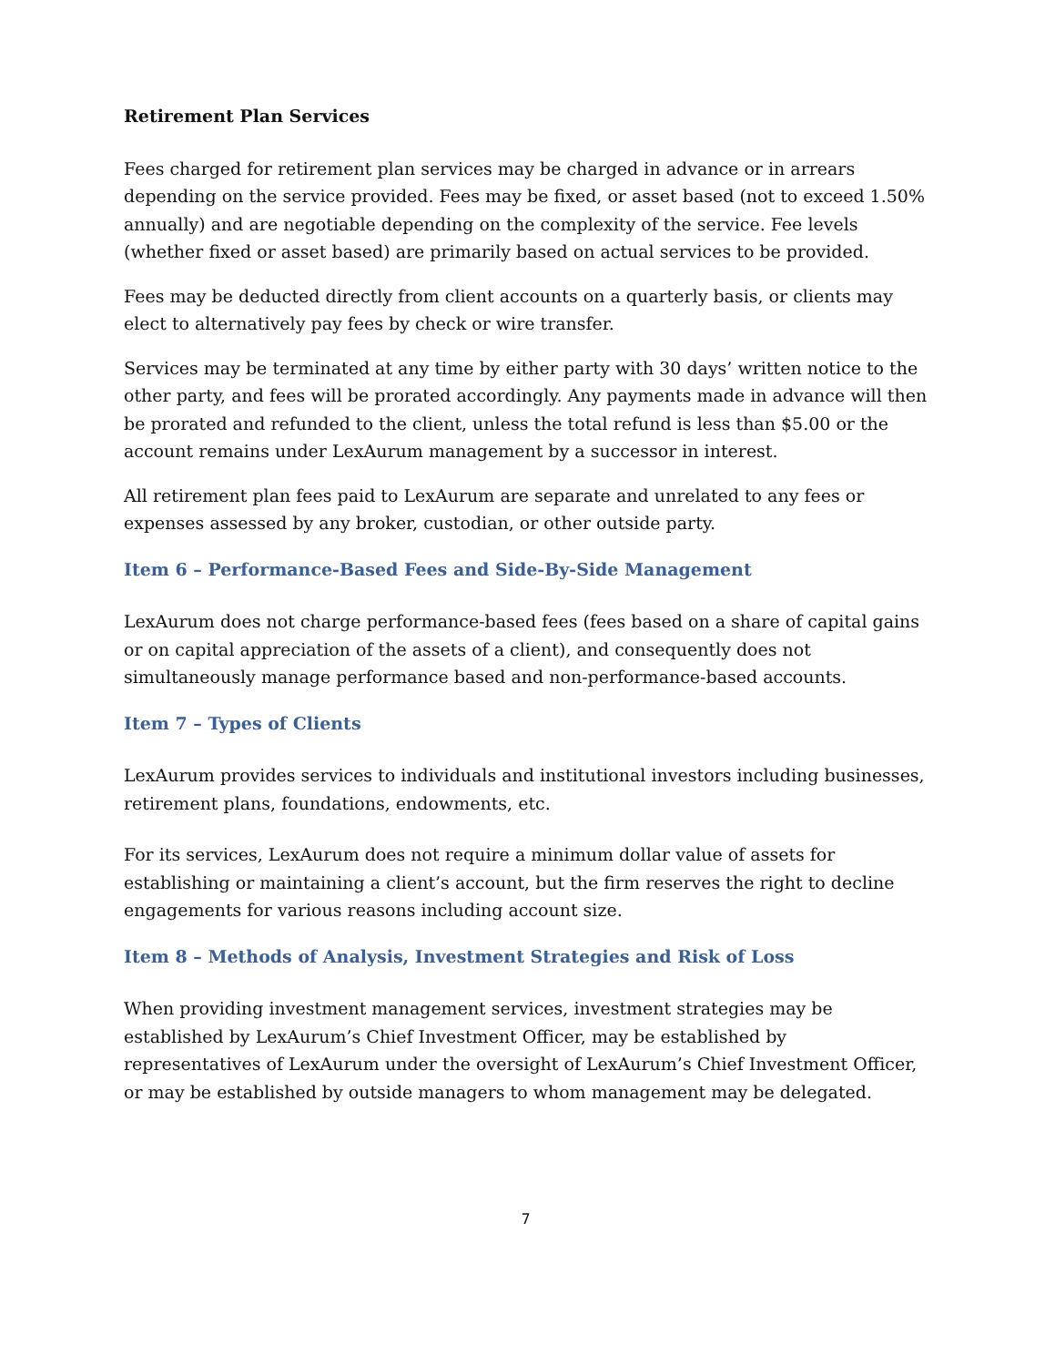Retirement Plan Services
Fees charged for retirement plan services may be charged in advance or in arrears depending on the service provided. Fees may be fixed, or asset based (not to exceed 1.50% annually) and are negotiable depending on the complexity of the service. Fee levels (whether fixed or asset based) are primarily based on actual services to be provided.
Fees may be deducted directly from client accounts on a quarterly basis, or clients may elect to alternatively pay fees by check or wire transfer.
Services may be terminated at any time by either party with 30 days’ written notice to the other party, and fees will be prorated accordingly. Any payments made in advance will then be prorated and refunded to the client, unless the total refund is less than $5.00 or the account remains under LexAurum management by a successor in interest.
All retirement plan fees paid to LexAurum are separate and unrelated to any fees or expenses assessed by any broker, custodian, or other outside party.
Item 6 – Performance-Based Fees and Side-By-Side Management
LexAurum does not charge performance-based fees (fees based on a share of capital gains or on capital appreciation of the assets of a client), and consequently does not simultaneously manage performance based and non-performance-based accounts.
Item 7 – Types of Clients
LexAurum provides services to individuals and institutional investors including businesses, retirement plans, foundations, endowments, etc.
For its services, LexAurum does not require a minimum dollar value of assets for establishing or maintaining a client’s account, but the firm reserves the right to decline engagements for various reasons including account size.
Item 8 – Methods of Analysis, Investment Strategies and Risk of Loss
When providing investment management services, investment strategies may be established by LexAurum’s Chief Investment Officer, may be established by representatives of LexAurum under the oversight of LexAurum’s Chief Investment Officer, or may be established by outside managers to whom management may be delegated.
7